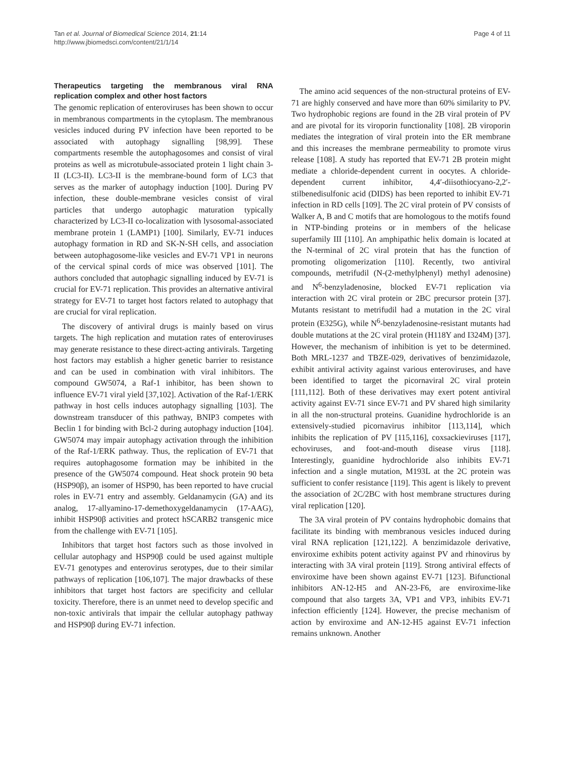Tan et al. Journal of Biomedical Science 2014, 21:14
http://www.jbiomedsci.com/content/21/1/14
Page 4 of 11
Therapeutics targeting the membranous viral RNA replication complex and other host factors
The genomic replication of enteroviruses has been shown to occur in membranous compartments in the cytoplasm. The membranous vesicles induced during PV infection have been reported to be associated with autophagy signalling [98,99]. These compartments resemble the autophagosomes and consist of viral proteins as well as microtubule-associated protein 1 light chain 3-II (LC3-II). LC3-II is the membrane-bound form of LC3 that serves as the marker of autophagy induction [100]. During PV infection, these double-membrane vesicles consist of viral particles that undergo autophagic maturation typically characterized by LC3-II co-localization with lysosomal-associated membrane protein 1 (LAMP1) [100]. Similarly, EV-71 induces autophagy formation in RD and SK-N-SH cells, and association between autophagosome-like vesicles and EV-71 VP1 in neurons of the cervical spinal cords of mice was observed [101]. The authors concluded that autophagic signalling induced by EV-71 is crucial for EV-71 replication. This provides an alternative antiviral strategy for EV-71 to target host factors related to autophagy that are crucial for viral replication.
The discovery of antiviral drugs is mainly based on virus targets. The high replication and mutation rates of enteroviruses may generate resistance to these direct-acting antivirals. Targeting host factors may establish a higher genetic barrier to resistance and can be used in combination with viral inhibitors. The compound GW5074, a Raf-1 inhibitor, has been shown to influence EV-71 viral yield [37,102]. Activation of the Raf-1/ERK pathway in host cells induces autophagy signalling [103]. The downstream transducer of this pathway, BNIP3 competes with Beclin 1 for binding with Bcl-2 during autophagy induction [104]. GW5074 may impair autophagy activation through the inhibition of the Raf-1/ERK pathway. Thus, the replication of EV-71 that requires autophagosome formation may be inhibited in the presence of the GW5074 compound. Heat shock protein 90 beta (HSP90β), an isomer of HSP90, has been reported to have crucial roles in EV-71 entry and assembly. Geldanamycin (GA) and its analog, 17-allyamino-17-demethoxygeldanamycin (17-AAG), inhibit HSP90β activities and protect hSCARB2 transgenic mice from the challenge with EV-71 [105].
Inhibitors that target host factors such as those involved in cellular autophagy and HSP90β could be used against multiple EV-71 genotypes and enterovirus serotypes, due to their similar pathways of replication [106,107]. The major drawbacks of these inhibitors that target host factors are specificity and cellular toxicity. Therefore, there is an unmet need to develop specific and non-toxic antivirals that impair the cellular autophagy pathway and HSP90β during EV-71 infection.
The amino acid sequences of the non-structural proteins of EV-71 are highly conserved and have more than 60% similarity to PV. Two hydrophobic regions are found in the 2B viral protein of PV and are pivotal for its viroporin functionality [108]. 2B viroporin mediates the integration of viral protein into the ER membrane and this increases the membrane permeability to promote virus release [108]. A study has reported that EV-71 2B protein might mediate a chloride-dependent current in oocytes. A chloride-dependent current inhibitor, 4,4′-diisothiocyano-2,2′-stilbenedisulfonic acid (DIDS) has been reported to inhibit EV-71 infection in RD cells [109]. The 2C viral protein of PV consists of Walker A, B and C motifs that are homologous to the motifs found in NTP-binding proteins or in members of the helicase superfamily III [110]. An amphipathic helix domain is located at the N-terminal of 2C viral protein that has the function of promoting oligomerization [110]. Recently, two antiviral compounds, metrifudil (N-(2-methylphenyl) methyl adenosine) and N<sup>6</sup>-benzyladenosine, blocked EV-71 replication via interaction with 2C viral protein or 2BC precursor protein [37]. Mutants resistant to metrifudil had a mutation in the 2C viral protein (E325G), while N<sup>6</sup>-benzyladenosine-resistant mutants had double mutations at the 2C viral protein (H118Y and I324M) [37]. However, the mechanism of inhibition is yet to be determined. Both MRL-1237 and TBZE-029, derivatives of benzimidazole, exhibit antiviral activity against various enteroviruses, and have been identified to target the picornaviral 2C viral protein [111,112]. Both of these derivatives may exert potent antiviral activity against EV-71 since EV-71 and PV shared high similarity in all the non-structural proteins. Guanidine hydrochloride is an extensively-studied picornavirus inhibitor [113,114], which inhibits the replication of PV [115,116], coxsackieviruses [117], echoviruses, and foot-and-mouth disease virus [118]. Interestingly, guanidine hydrochloride also inhibits EV-71 infection and a single mutation, M193L at the 2C protein was sufficient to confer resistance [119]. This agent is likely to prevent the association of 2C/2BC with host membrane structures during viral replication [120].
The 3A viral protein of PV contains hydrophobic domains that facilitate its binding with membranous vesicles induced during viral RNA replication [121,122]. A benzimidazole derivative, enviroxime exhibits potent activity against PV and rhinovirus by interacting with 3A viral protein [119]. Strong antiviral effects of enviroxime have been shown against EV-71 [123]. Bifunctional inhibitors AN-12-H5 and AN-23-F6, are enviroxime-like compound that also targets 3A, VP1 and VP3, inhibits EV-71 infection efficiently [124]. However, the precise mechanism of action by enviroxime and AN-12-H5 against EV-71 infection remains unknown. Another